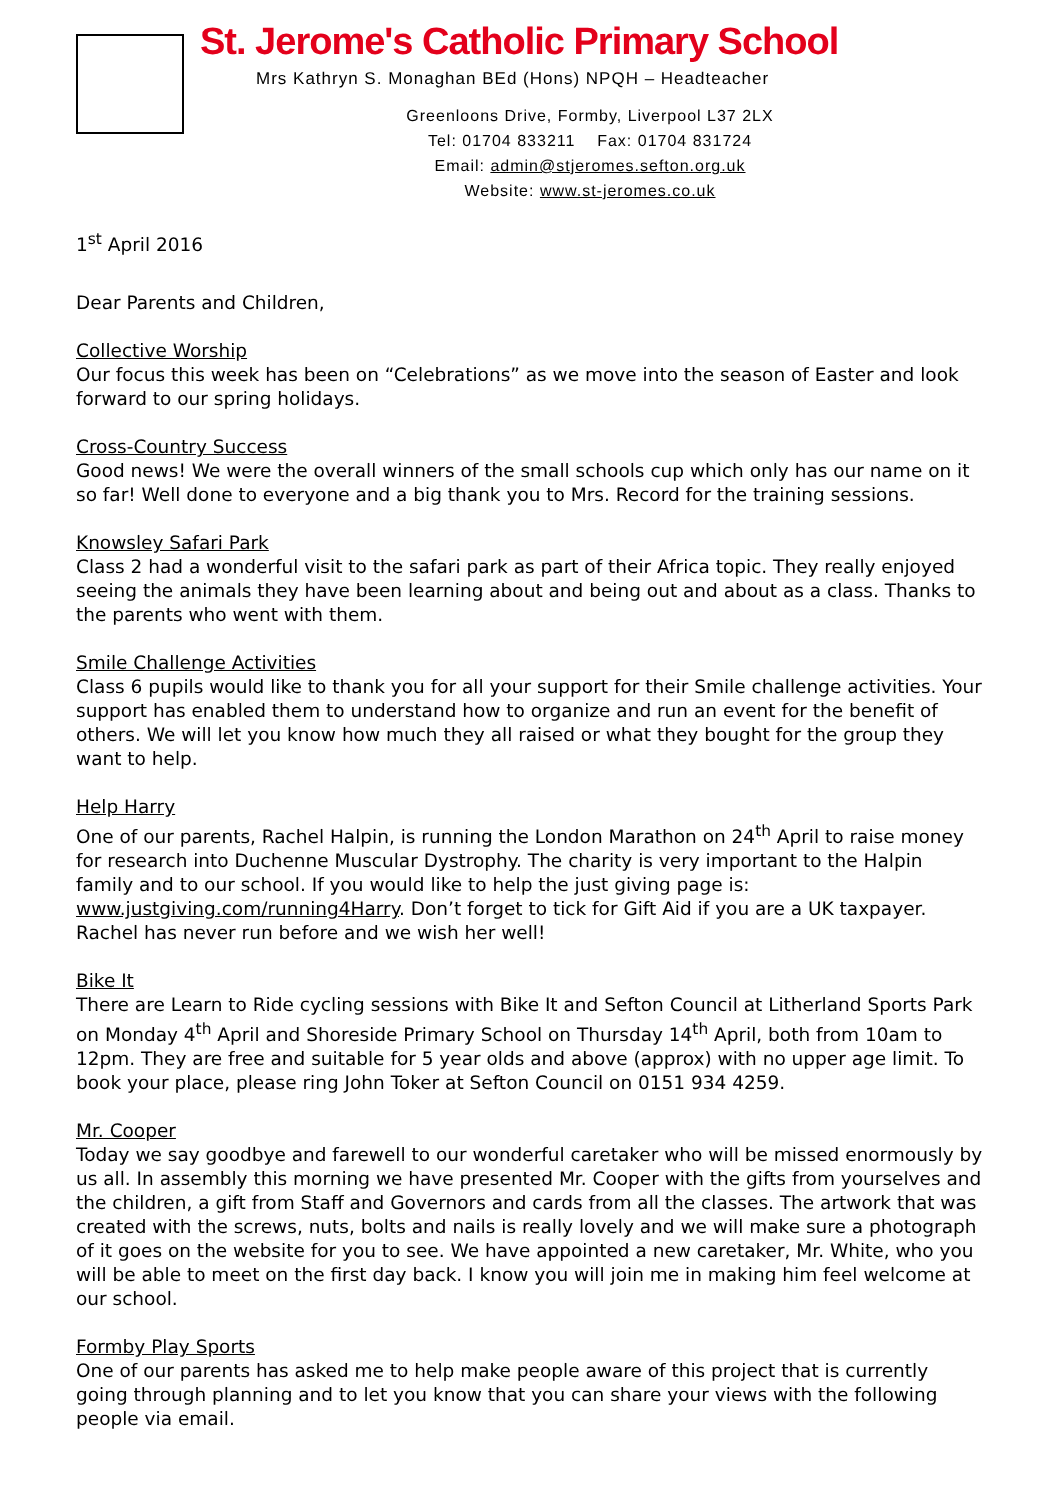St. Jerome's Catholic Primary School
Mrs Kathryn S. Monaghan BEd (Hons) NPQH – Headteacher
Greenloons Drive, Formby, Liverpool L37 2LX
Tel: 01704 833211 Fax: 01704 831724
Email: admin@stjeromes.sefton.org.uk
Website: www.st-jeromes.co.uk
1<sup>st</sup> April 2016
Dear Parents and Children,
Collective Worship
Our focus this week has been on “Celebrations” as we move into the season of Easter and look forward to our spring holidays.
Cross-Country Success
Good news! We were the overall winners of the small schools cup which only has our name on it so far! Well done to everyone and a big thank you to Mrs. Record for the training sessions.
Knowsley Safari Park
Class 2 had a wonderful visit to the safari park as part of their Africa topic. They really enjoyed seeing the animals they have been learning about and being out and about as a class. Thanks to the parents who went with them.
Smile Challenge Activities
Class 6 pupils would like to thank you for all your support for their Smile challenge activities. Your support has enabled them to understand how to organize and run an event for the benefit of others. We will let you know how much they all raised or what they bought for the group they want to help.
Help Harry
One of our parents, Rachel Halpin, is running the London Marathon on 24<sup>th</sup> April to raise money for research into Duchenne Muscular Dystrophy. The charity is very important to the Halpin family and to our school. If you would like to help the just giving page is: www.justgiving.com/running4Harry. Don’t forget to tick for Gift Aid if you are a UK taxpayer. Rachel has never run before and we wish her well!
Bike It
There are Learn to Ride cycling sessions with Bike It and Sefton Council at Litherland Sports Park on Monday 4<sup>th</sup> April and Shoreside Primary School on Thursday 14<sup>th</sup> April, both from 10am to 12pm. They are free and suitable for 5 year olds and above (approx) with no upper age limit. To book your place, please ring John Toker at Sefton Council on 0151 934 4259.
Mr. Cooper
Today we say goodbye and farewell to our wonderful caretaker who will be missed enormously by us all. In assembly this morning we have presented Mr. Cooper with the gifts from yourselves and the children, a gift from Staff and Governors and cards from all the classes. The artwork that was created with the screws, nuts, bolts and nails is really lovely and we will make sure a photograph of it goes on the website for you to see. We have appointed a new caretaker, Mr. White, who you will be able to meet on the first day back. I know you will join me in making him feel welcome at our school.
Formby Play Sports
One of our parents has asked me to help make people aware of this project that is currently going through planning and to let you know that you can share your views with the following people via email.